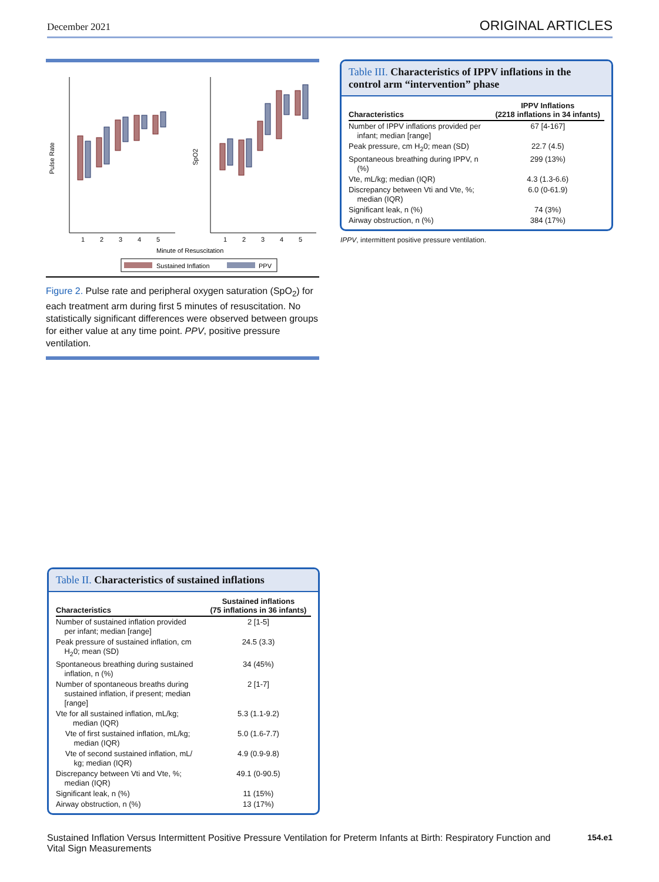December 2021 ORIGINAL ARTICLES
Pulse Rate
SpO2
1
2
3
4
5
1
2
3
4
5
Minute of Resuscitation
Sustained Inflation
PPV
Figure 2. Pulse rate and peripheral oxygen saturation (SpO<sub>2</sub>) for each treatment arm during first 5 minutes of resuscitation. No statistically significant differences were observed between groups for either value at any time point. PPV, positive pressure ventilation.
Table III. Characteristics of IPPV inflations in the control arm “intervention” phase
| Characteristics | IPPV Inflations (2218 inflations in 34 infants) |
| --- | --- |
| Number of IPPV inflations provided per infant; median [range] | 67 [4-167] |
| Peak pressure, cm H<sub>2</sub>0; mean (SD) | 22.7 (4.5) |
| Spontaneous breathing during IPPV, n (%) | 299 (13%) |
| Vte, mL/kg; median (IQR) | 4.3 (1.3-6.6) |
| Discrepancy between Vti and Vte, %; median (IQR) | 6.0 (0-61.9) |
| Significant leak, n (%) | 74 (3%) |
| Airway obstruction, n (%) | 384 (17%) |
IPPV, intermittent positive pressure ventilation.
Table II. Characteristics of sustained inflations
| Characteristics | Sustained inflations (75 inflations in 36 infants) |
| --- | --- |
| Number of sustained inflation provided per infant; median [range] | 2 [1-5] |
| Peak pressure of sustained inflation, cm H<sub>2</sub>0; mean (SD) | 24.5 (3.3) |
| Spontaneous breathing during sustained inflation, n (%) | 34 (45%) |
| Number of spontaneous breaths during sustained inflation, if present; median [range] | 2 [1-7] |
| Vte for all sustained inflation, mL/kg; median (IQR) | 5.3 (1.1-9.2) |
| Vte of first sustained inflation, mL/kg; median (IQR) | 5.0 (1.6-7.7) |
| Vte of second sustained inflation, mL/ kg; median (IQR) | 4.9 (0.9-9.8) |
| Discrepancy between Vti and Vte, %; median (IQR) | 49.1 (0-90.5) |
| Significant leak, n (%) | 11 (15%) |
| Airway obstruction, n (%) | 13 (17%) |
154.e1 Sustained Inflation Versus Intermittent Positive Pressure Ventilation for Preterm Infants at Birth: Respiratory Function and
Vital Sign Measurements